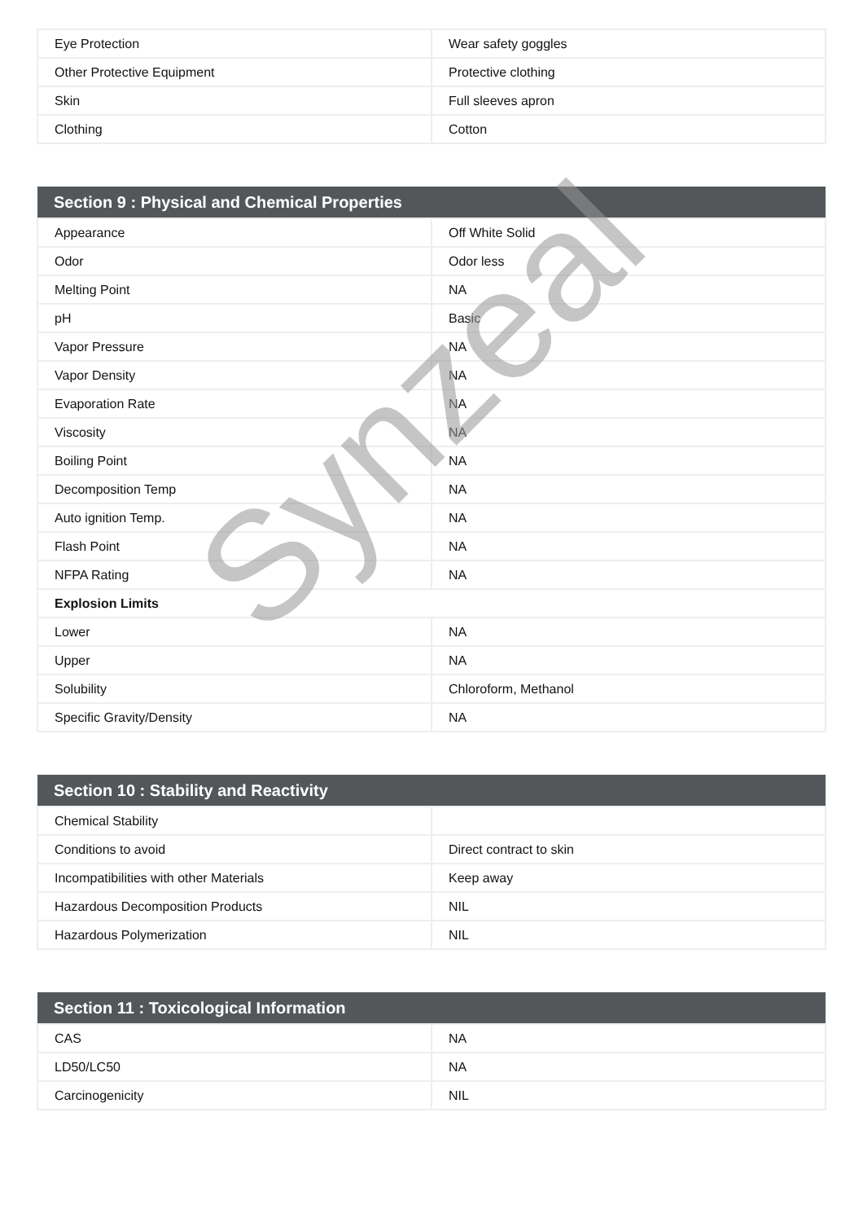| Eye Protection | Wear safety goggles |
| Other Protective Equipment | Protective clothing |
| Skin | Full sleeves apron |
| Clothing | Cotton |
| Section 9 : Physical and Chemical Properties | |
| --- | --- |
| Appearance | Off White Solid |
| Odor | Odor less |
| Melting Point | NA |
| pH | Basic |
| Vapor Pressure | NA |
| Vapor Density | NA |
| Evaporation Rate | NA |
| Viscosity | NA |
| Boiling Point | NA |
| Decomposition Temp | NA |
| Auto ignition Temp. | NA |
| Flash Point | NA |
| NFPA Rating | NA |
| Explosion Limits | |
| Lower | NA |
| Upper | NA |
| Solubility | Chloroform, Methanol |
| Specific Gravity/Density | NA |
| Section 10 : Stability and Reactivity | |
| --- | --- |
| Chemical Stability | |
| Conditions to avoid | Direct contract to skin |
| Incompatibilities with other Materials | Keep away |
| Hazardous Decomposition Products | NIL |
| Hazardous Polymerization | NIL |
| Section 11 : Toxicological Information | |
| --- | --- |
| CAS | NA |
| LD50/LC50 | NA |
| Carcinogenicity | NIL |
Synzeal